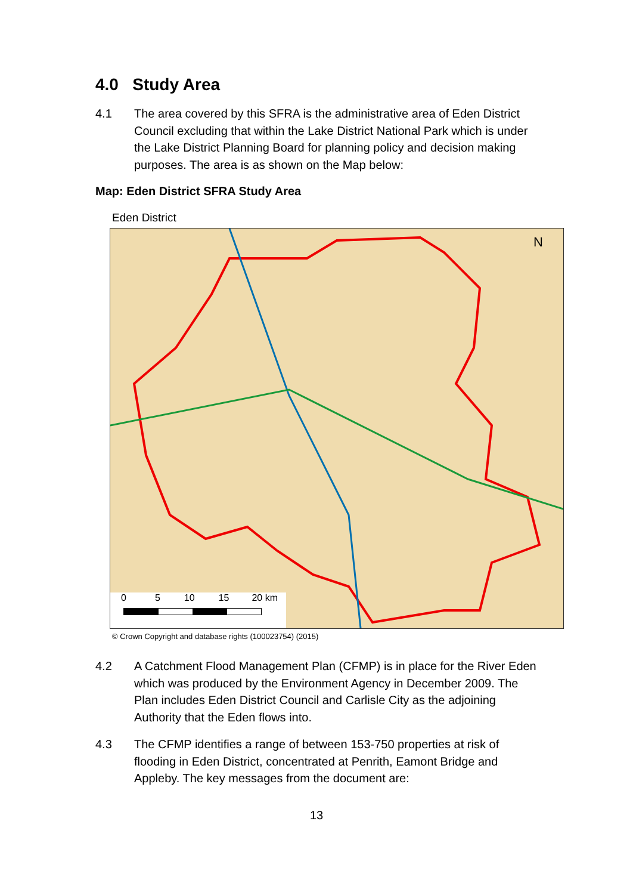4.0 Study Area
4.1 The area covered by this SFRA is the administrative area of Eden District Council excluding that within the Lake District National Park which is under the Lake District Planning Board for planning policy and decision making purposes. The area is as shown on the Map below:
Map: Eden District SFRA Study Area
Eden District
N
0 5 10 15 20 km
© Crown Copyright and database rights (100023754) (2015)
4.2 A Catchment Flood Management Plan (CFMP) is in place for the River Eden which was produced by the Environment Agency in December 2009. The Plan includes Eden District Council and Carlisle City as the adjoining Authority that the Eden flows into.
4.3 The CFMP identifies a range of between 153-750 properties at risk of flooding in Eden District, concentrated at Penrith, Eamont Bridge and Appleby. The key messages from the document are:
13